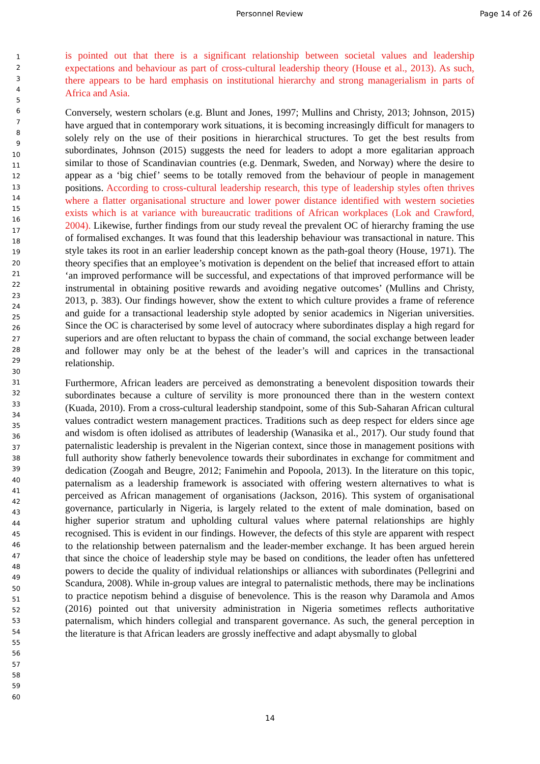Personnel Review Page 14 of 26
1
2
3
4
5
6
7
8
9
10
11
12
13
14
15
16
17
18
19
20
21
22
23
24
25
26
27
28
29
30
31
32
33
34
35
36
37
38
39
40
41
42
43
44
45
46
47
48
49
50
51
52
53
54
55
56
57
58
59
60
is pointed out that there is a significant relationship between societal values and leadership expectations and behaviour as part of cross-cultural leadership theory (House et al., 2013). As such, there appears to be hard emphasis on institutional hierarchy and strong managerialism in parts of Africa and Asia.
Conversely, western scholars (e.g. Blunt and Jones, 1997; Mullins and Christy, 2013; Johnson, 2015) have argued that in contemporary work situations, it is becoming increasingly difficult for managers to solely rely on the use of their positions in hierarchical structures. To get the best results from subordinates, Johnson (2015) suggests the need for leaders to adopt a more egalitarian approach similar to those of Scandinavian countries (e.g. Denmark, Sweden, and Norway) where the desire to appear as a ‘big chief’ seems to be totally removed from the behaviour of people in management positions. According to cross-cultural leadership research, this type of leadership styles often thrives where a flatter organisational structure and lower power distance identified with western societies exists which is at variance with bureaucratic traditions of African workplaces (Lok and Crawford, 2004). Likewise, further findings from our study reveal the prevalent OC of hierarchy framing the use of formalised exchanges. It was found that this leadership behaviour was transactional in nature. This style takes its root in an earlier leadership concept known as the path-goal theory (House, 1971). The theory specifies that an employee’s motivation is dependent on the belief that increased effort to attain ‘an improved performance will be successful, and expectations of that improved performance will be instrumental in obtaining positive rewards and avoiding negative outcomes’ (Mullins and Christy, 2013, p. 383). Our findings however, show the extent to which culture provides a frame of reference and guide for a transactional leadership style adopted by senior academics in Nigerian universities. Since the OC is characterised by some level of autocracy where subordinates display a high regard for superiors and are often reluctant to bypass the chain of command, the social exchange between leader and follower may only be at the behest of the leader’s will and caprices in the transactional relationship.
Furthermore, African leaders are perceived as demonstrating a benevolent disposition towards their subordinates because a culture of servility is more pronounced there than in the western context (Kuada, 2010). From a cross-cultural leadership standpoint, some of this Sub-Saharan African cultural values contradict western management practices. Traditions such as deep respect for elders since age and wisdom is often idolised as attributes of leadership (Wanasika et al., 2017). Our study found that paternalistic leadership is prevalent in the Nigerian context, since those in management positions with full authority show fatherly benevolence towards their subordinates in exchange for commitment and dedication (Zoogah and Beugre, 2012; Fanimehin and Popoola, 2013). In the literature on this topic, paternalism as a leadership framework is associated with offering western alternatives to what is perceived as African management of organisations (Jackson, 2016). This system of organisational governance, particularly in Nigeria, is largely related to the extent of male domination, based on higher superior stratum and upholding cultural values where paternal relationships are highly recognised. This is evident in our findings. However, the defects of this style are apparent with respect to the relationship between paternalism and the leader-member exchange. It has been argued herein that since the choice of leadership style may be based on conditions, the leader often has unfettered powers to decide the quality of individual relationships or alliances with subordinates (Pellegrini and Scandura, 2008). While in-group values are integral to paternalistic methods, there may be inclinations to practice nepotism behind a disguise of benevolence. This is the reason why Daramola and Amos (2016) pointed out that university administration in Nigeria sometimes reflects authoritative paternalism, which hinders collegial and transparent governance. As such, the general perception in the literature is that African leaders are grossly ineffective and adapt abysmally to global
14